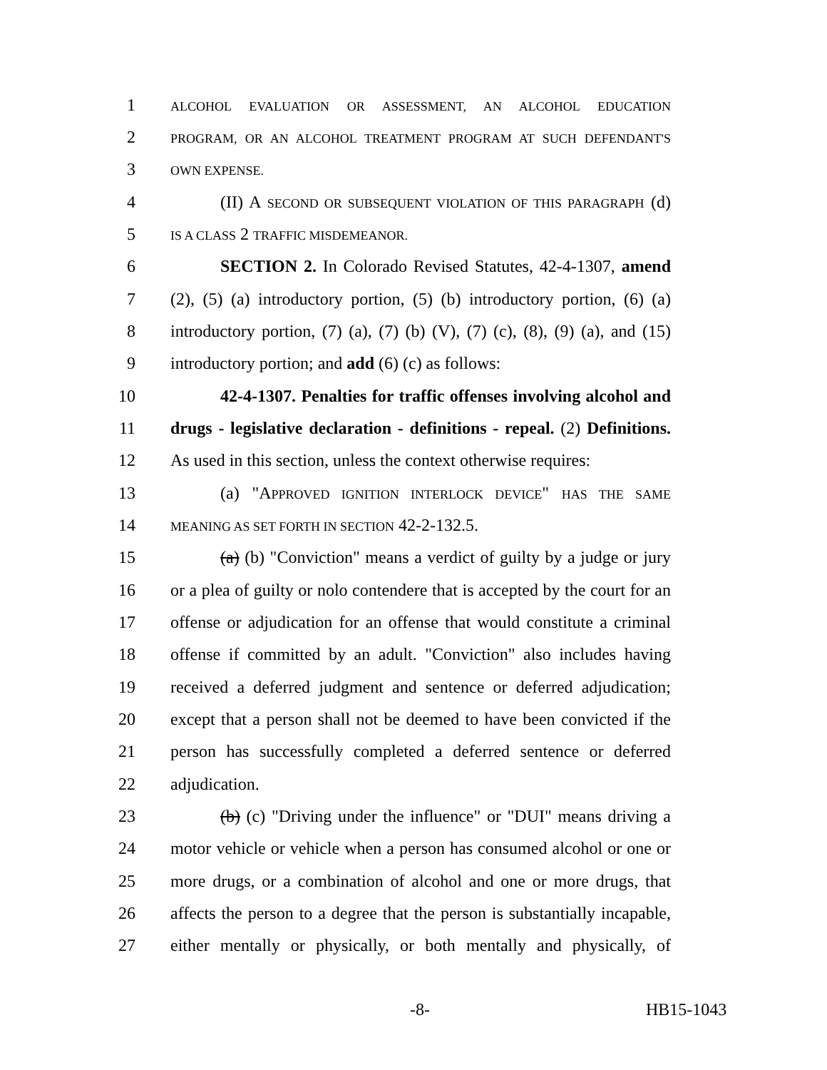1 ALCOHOL EVALUATION OR ASSESSMENT, AN ALCOHOL EDUCATION
2 PROGRAM, OR AN ALCOHOL TREATMENT PROGRAM AT SUCH DEFENDANT'S
3 OWN EXPENSE.
4 (II) A SECOND OR SUBSEQUENT VIOLATION OF THIS PARAGRAPH (d)
5 IS A CLASS 2 TRAFFIC MISDEMEANOR.
6 SECTION 2. In Colorado Revised Statutes, 42-4-1307, amend
7 (2), (5) (a) introductory portion, (5) (b) introductory portion, (6) (a)
8 introductory portion, (7) (a), (7) (b) (V), (7) (c), (8), (9) (a), and (15)
9 introductory portion; and add (6) (c) as follows:
10 42-4-1307. Penalties for traffic offenses involving alcohol and
11 drugs - legislative declaration - definitions - repeal. (2) Definitions.
12 As used in this section, unless the context otherwise requires:
13 (a) "APPROVED IGNITION INTERLOCK DEVICE" HAS THE SAME
14 MEANING AS SET FORTH IN SECTION 42-2-132.5.
15 (a) (b) "Conviction" means a verdict of guilty by a judge or jury
16 or a plea of guilty or nolo contendere that is accepted by the court for an
17 offense or adjudication for an offense that would constitute a criminal
18 offense if committed by an adult. "Conviction" also includes having
19 received a deferred judgment and sentence or deferred adjudication;
20 except that a person shall not be deemed to have been convicted if the
21 person has successfully completed a deferred sentence or deferred
22 adjudication.
23 (b) (c) "Driving under the influence" or "DUI" means driving a
24 motor vehicle or vehicle when a person has consumed alcohol or one or
25 more drugs, or a combination of alcohol and one or more drugs, that
26 affects the person to a degree that the person is substantially incapable,
27 either mentally or physically, or both mentally and physically, of
-8- HB15-1043